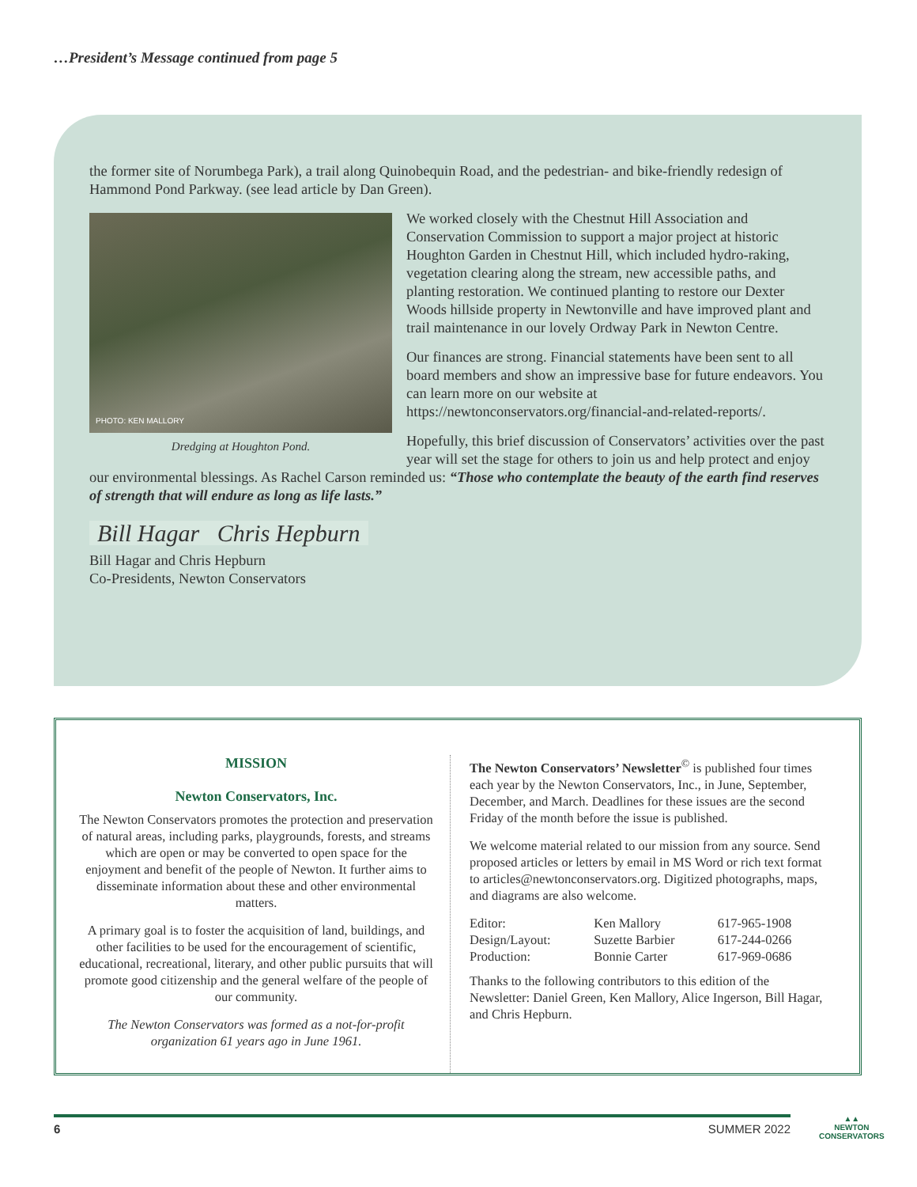…President’s Message continued from page 5
the former site of Norumbega Park), a trail along Quinobequin Road, and the pedestrian- and bike-friendly redesign of Hammond Pond Parkway. (see lead article by Dan Green).
PHOTO: KEN MALLORY
Dredging at Houghton Pond.
We worked closely with the Chestnut Hill Association and Conservation Commission to support a major project at historic Houghton Garden in Chestnut Hill, which included hydro-raking, vegetation clearing along the stream, new accessible paths, and planting restoration. We continued planting to restore our Dexter Woods hillside property in Newtonville and have improved plant and trail maintenance in our lovely Ordway Park in Newton Centre.
Our finances are strong. Financial statements have been sent to all board members and show an impressive base for future endeavors. You can learn more on our website at https://newtonconservators.org/financial-and-related-reports/.
Hopefully, this brief discussion of Conservators’ activities over the past year will set the stage for others to join us and help protect and enjoy our environmental blessings. As Rachel Carson reminded us: “Those who contemplate the beauty of the earth find reserves of strength that will endure as long as life lasts.”
Bill Hagar Chris Hepburn
Bill Hagar and Chris Hepburn
Co-Presidents, Newton Conservators
MISSION
Newton Conservators, Inc.
The Newton Conservators promotes the protection and preservation of natural areas, including parks, playgrounds, forests, and streams which are open or may be converted to open space for the enjoyment and benefit of the people of Newton. It further aims to disseminate information about these and other environmental matters.
A primary goal is to foster the acquisition of land, buildings, and other facilities to be used for the encouragement of scientific, educational, recreational, literary, and other public pursuits that will promote good citizenship and the general welfare of the people of our community.
The Newton Conservators was formed as a not-for-profit organization 61 years ago in June 1961.
The Newton Conservators’ Newsletter<sup>©</sup> is published four times each year by the Newton Conservators, Inc., in June, September, December, and March. Deadlines for these issues are the second Friday of the month before the issue is published.
We welcome material related to our mission from any source. Send proposed articles or letters by email in MS Word or rich text format to articles@newtonconservators.org. Digitized photographs, maps, and diagrams are also welcome.
| Editor: | Ken Mallory | 617-965-1908 |
| Design/Layout: | Suzette Barbier | 617-244-0266 |
| Production: | Bonnie Carter | 617-969-0686 |
Thanks to the following contributors to this edition of the Newsletter: Daniel Green, Ken Mallory, Alice Ingerson, Bill Hagar, and Chris Hepburn.
6 SUMMER 2022
▲▲
NEWTON
CONSERVATORS